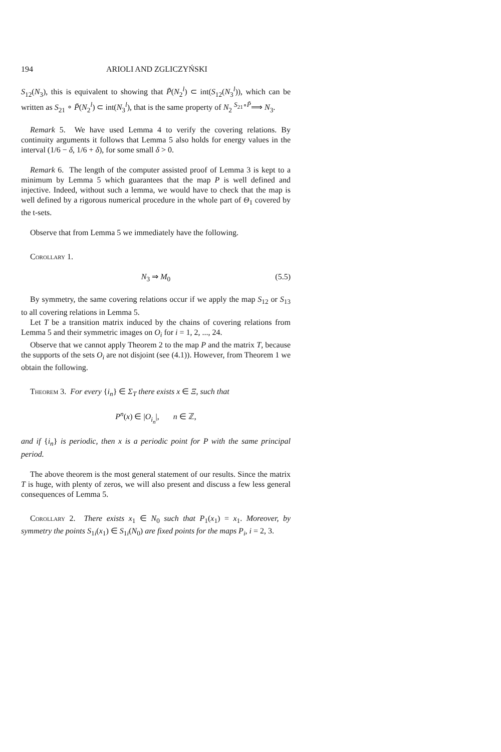194 ARIOLI AND ZGLICZYŃSKI
S<sub>12</sub>(N<sub>3</sub>), this is equivalent to showing that P̃(N<sub>2</sub><sup>l</sup>) ⊂ int(S<sub>12</sub>(N<sub>3</sub><sup>l</sup>)), which can be written as S<sub>21</sub> ∘ P̃(N<sub>2</sub><sup>l</sup>) ⊂ int(N<sub>3</sub><sup>l</sup>), that is the same property of N<sub>2</sub> <sup>S<sub>21</sub>∘P̃</sup>⟹ N<sub>3</sub>.
Remark 5. We have used Lemma 4 to verify the covering relations. By continuity arguments it follows that Lemma 5 also holds for energy values in the interval (1/6 − δ, 1/6 + δ), for some small δ > 0.
Remark 6. The length of the computer assisted proof of Lemma 3 is kept to a minimum by Lemma 5 which guarantees that the map P is well defined and injective. Indeed, without such a lemma, we would have to check that the map is well defined by a rigorous numerical procedure in the whole part of Θ<sub>1</sub> covered by the t-sets.
Observe that from Lemma 5 we immediately have the following.
Corollary 1.
N<sub>3</sub> ⇒ M<sub>0</sub> (5.5)
By symmetry, the same covering relations occur if we apply the map S<sub>12</sub> or S<sub>13</sub> to all covering relations in Lemma 5.
Let T be a transition matrix induced by the chains of covering relations from Lemma 5 and their symmetric images on O<sub>i</sub> for i = 1, 2, ..., 24.
Observe that we cannot apply Theorem 2 to the map P and the matrix T, because the supports of the sets O<sub>i</sub> are not disjoint (see (4.1)). However, from Theorem 1 we obtain the following.
Theorem 3. For every {i<sub>n</sub>} ∈ Σ<sub>T</sub> there exists x ∈ Ξ, such that
P<sup>n</sup>(x) ∈ |O<sub>i<sub>n</sub></sub>|, n ∈ ℤ,
and if {i<sub>n</sub>} is periodic, then x is a periodic point for P with the same principal period.
The above theorem is the most general statement of our results. Since the matrix T is huge, with plenty of zeros, we will also present and discuss a few less general consequences of Lemma 5.
Corollary 2. There exists x<sub>1</sub> ∈ N<sub>0</sub> such that P<sub>1</sub>(x<sub>1</sub>) = x<sub>1</sub>. Moreover, by symmetry the points S<sub>1i</sub>(x<sub>1</sub>) ∈ S<sub>1i</sub>(N<sub>0</sub>) are fixed points for the maps P<sub>i</sub>, i = 2, 3.